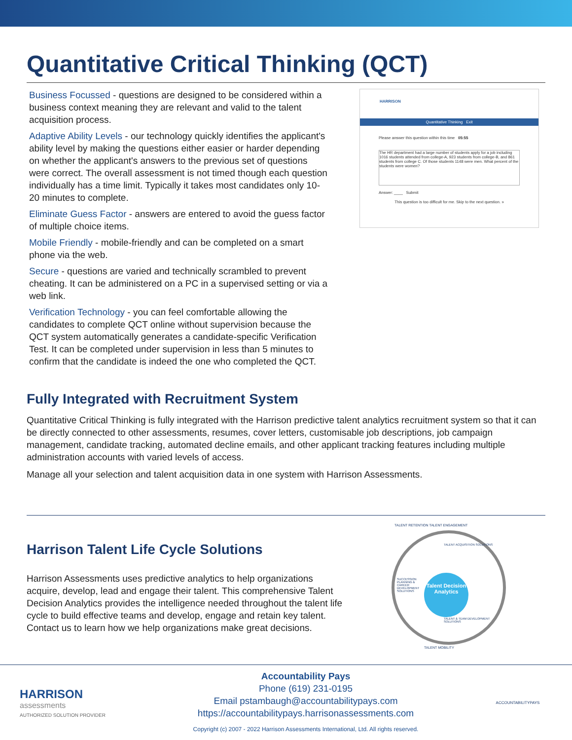Quantitative Critical Thinking (QCT)
Business Focussed - questions are designed to be considered within a business context meaning they are relevant and valid to the talent acquisition process.
Adaptive Ability Levels - our technology quickly identifies the applicant's ability level by making the questions either easier or harder depending on whether the applicant's answers to the previous set of questions were correct. The overall assessment is not timed though each question individually has a time limit. Typically it takes most candidates only 10-20 minutes to complete.
Eliminate Guess Factor - answers are entered to avoid the guess factor of multiple choice items.
Mobile Friendly - mobile-friendly and can be completed on a smart phone via the web.
Secure - questions are varied and technically scrambled to prevent cheating. It can be administered on a PC in a supervised setting or via a web link.
Verification Technology - you can feel comfortable allowing the candidates to complete QCT online without supervision because the QCT system automatically generates a candidate-specific Verification Test. It can be completed under supervision in less than 5 minutes to confirm that the candidate is indeed the one who completed the QCT.
HARRISON
Quantitative Thinking Exit
Please answer this question within this time 05:55
The HR department had a large number of students apply for a job including 1016 students attended from college-A, 923 students from college-B, and 861 students from college C. Of those students 1148 were men. What percent of the students were women?
Answer: ____ Submit
This question is too difficult for me. Skip to the next question. »
Fully Integrated with Recruitment System
Quantitative Critical Thinking is fully integrated with the Harrison predictive talent analytics recruitment system so that it can be directly connected to other assessments, resumes, cover letters, customisable job descriptions, job campaign management, candidate tracking, automated decline emails, and other applicant tracking features including multiple administration accounts with varied levels of access.
Manage all your selection and talent acquisition data in one system with Harrison Assessments.
Harrison Talent Life Cycle Solutions
Harrison Assessments uses predictive analytics to help organizations acquire, develop, lead and engage their talent. This comprehensive Talent Decision Analytics provides the intelligence needed throughout the talent life cycle to build effective teams and develop, engage and retain key talent. Contact us to learn how we help organizations make great decisions.
Talent Decision Analytics
TALENT RETENTION TALENT ENGAGEMENT
TALENT MOBILITY
TALENT ACQUISITION SOLUTIONS
SUCCESSION PLANNING & CAREER DEVELOPMENT SOLUTIONS
TALENT & TEAM DEVELOPMENT SOLUTIONS
HARRISON
assessments
AUTHORIZED SOLUTION PROVIDER
Accountability Pays
Phone (619) 231-0195
Email pstambaugh@accountabilitypays.com
https://accountabilitypays.harrisonassessments.com
Copyright (c) 2007 - 2022 Harrison Assessments International, Ltd. All rights reserved.
ACCOUNTABILITYPAYS